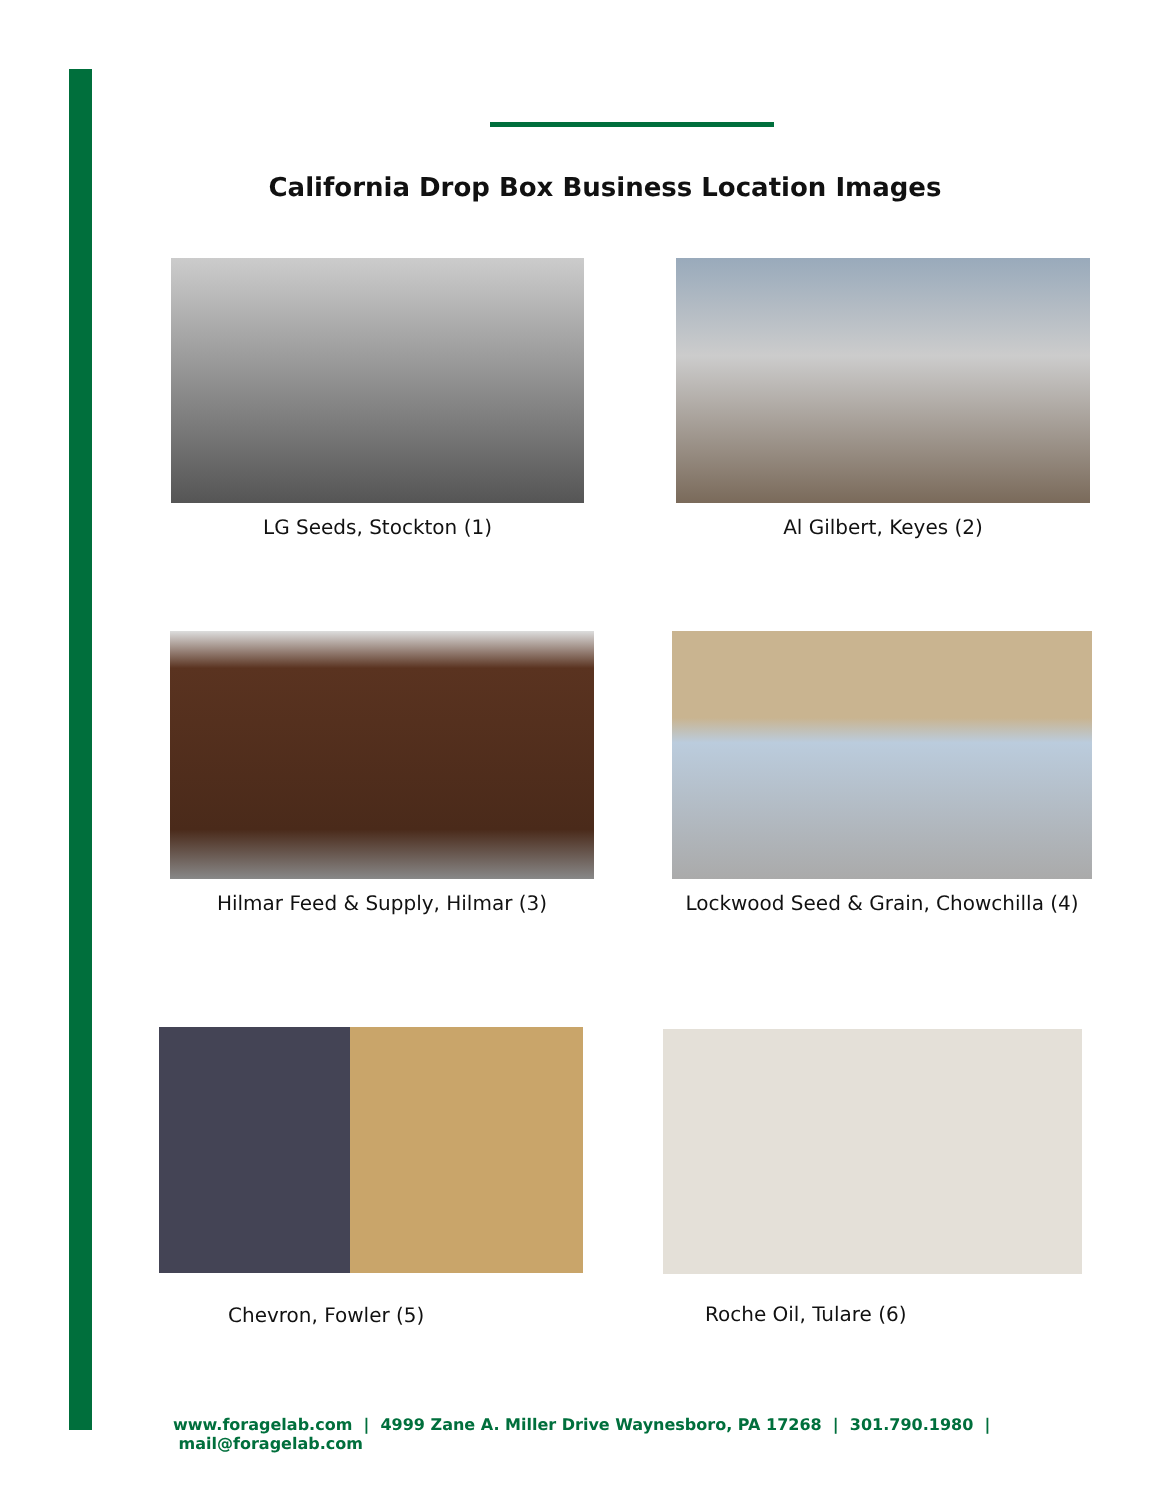California Drop Box Business Location Images
LG Seeds, Stockton (1) Al Gilbert, Keyes (2)
Hilmar Feed & Supply, Hilmar (3)
Lockwood Seed & Grain, Chowchilla (4)
Chevron, Fowler (5) Roche Oil, Tulare (6)
www.foragelab.com | 4999 Zane A. Miller Drive Waynesboro, PA 17268 | 301.790.1980 | mail@foragelab.com